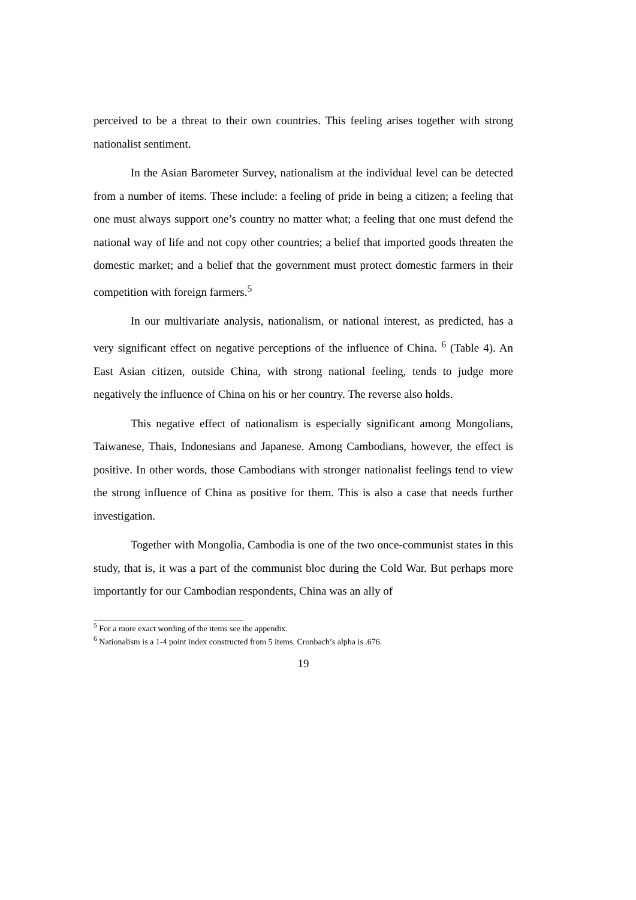perceived to be a threat to their own countries. This feeling arises together with strong nationalist sentiment.
In the Asian Barometer Survey, nationalism at the individual level can be detected from a number of items. These include: a feeling of pride in being a citizen; a feeling that one must always support one’s country no matter what; a feeling that one must defend the national way of life and not copy other countries; a belief that imported goods threaten the domestic market; and a belief that the government must protect domestic farmers in their competition with foreign farmers.<sup>5</sup>
In our multivariate analysis, nationalism, or national interest, as predicted, has a very significant effect on negative perceptions of the influence of China. <sup>6</sup> (Table 4). An East Asian citizen, outside China, with strong national feeling, tends to judge more negatively the influence of China on his or her country. The reverse also holds.
This negative effect of nationalism is especially significant among Mongolians, Taiwanese, Thais, Indonesians and Japanese. Among Cambodians, however, the effect is positive. In other words, those Cambodians with stronger nationalist feelings tend to view the strong influence of China as positive for them. This is also a case that needs further investigation.
Together with Mongolia, Cambodia is one of the two once-communist states in this study, that is, it was a part of the communist bloc during the Cold War. But perhaps more importantly for our Cambodian respondents, China was an ally of
<sup>5</sup> For a more exact wording of the items see the appendix.
<sup>6</sup> Nationalism is a 1-4 point index constructed from 5 items. Cronbach’s alpha is .676.
19